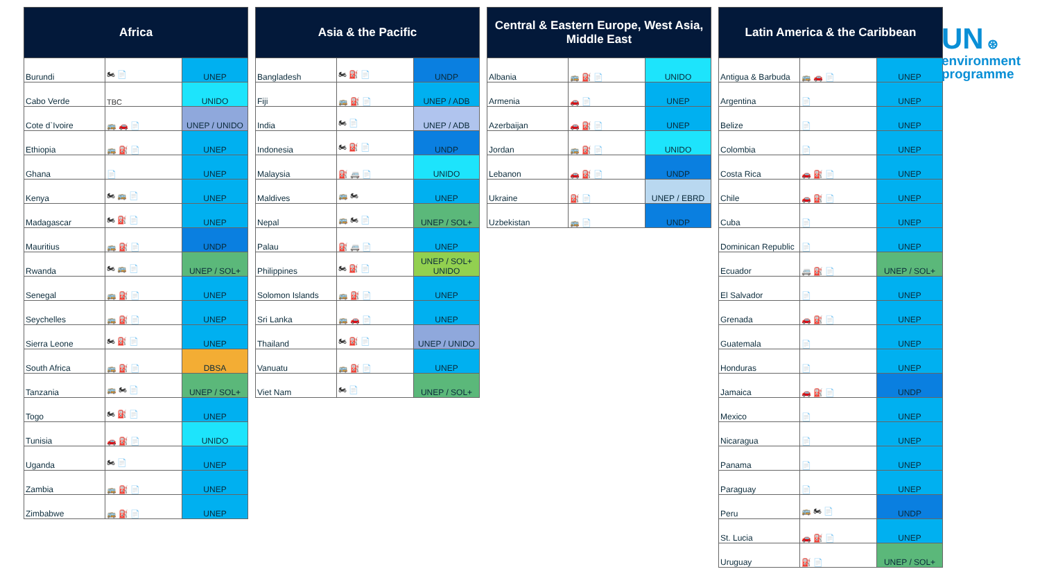| Africa | | |
| --- | --- | --- |
| Burundi | 🏍 📄 | UNEP |
| Cabo Verde | TBC | UNIDO |
| Cote d`Ivoire | 🚌 🚗 📄 | UNEP / UNIDO |
| Ethiopia | 🚌 ⛽ 📄 | UNEP |
| Ghana | 📄 | UNEP |
| Kenya | 🏍 🚌 📄 | UNEP |
| Madagascar | 🏍 ⛽ 📄 | UNEP |
| Mauritius | 🚌 ⛽ 📄 | UNDP |
| Rwanda | 🏍 🚌 📄 | UNEP / SOL+ |
| Senegal | 🚌 ⛽ 📄 | UNEP |
| Seychelles | 🚌 ⛽ 📄 | UNEP |
| Sierra Leone | 🏍 ⛽ 📄 | UNEP |
| South Africa | 🚌 ⛽ 📄 | DBSA |
| Tanzania | 🚌 🏍 📄 | UNEP / SOL+ |
| Togo | 🏍 ⛽ 📄 | UNEP |
| Tunisia | 🚗 ⛽ 📄 | UNIDO |
| Uganda | 🏍 📄 | UNEP |
| Zambia | 🚌 ⛽ 📄 | UNEP |
| Zimbabwe | 🚌 ⛽ 📄 | UNEP |
| Asia & the Pacific | | |
| --- | --- | --- |
| Bangladesh | 🏍 ⛽ 📄 | UNDP |
| Fiji | 🚌 ⛽ 📄 | UNEP / ADB |
| India | 🏍 📄 | UNEP / ADB |
| Indonesia | 🏍 ⛽ 📄 | UNDP |
| Malaysia | ⛽ 🚐 📄 | UNIDO |
| Maldives | 🚌 🏍 | UNEP |
| Nepal | 🚌 🏍 📄 | UNEP / SOL+ |
| Palau | ⛽ 🚐 📄 | UNEP |
| Philippines | 🏍 ⛽ 📄 | UNEP / SOL+ UNIDO |
| Solomon Islands | 🚌 ⛽ 📄 | UNEP |
| Sri Lanka | 🚌 🚗 📄 | UNEP |
| Thailand | 🏍 ⛽ 📄 | UNEP / UNIDO |
| Vanuatu | 🚌 ⛽ 📄 | UNEP |
| Viet Nam | 🏍 📄 | UNEP / SOL+ |
| Central & Eastern Europe, West Asia, Middle East | | |
| --- | --- | --- |
| Albania | 🚌 ⛽ 📄 | UNIDO |
| Armenia | 🚗 📄 | UNEP |
| Azerbaijan | 🚗 ⛽ 📄 | UNEP |
| Jordan | 🚌 ⛽ 📄 | UNIDO |
| Lebanon | 🚗 ⛽ 📄 | UNDP |
| Ukraine | ⛽ 📄 | UNEP / EBRD |
| Uzbekistan | 🚌 📄 | UNDP |
| Latin America & the Caribbean | | |
| --- | --- | --- |
| Antigua & Barbuda | 🚌 🚗 📄 | UNEP |
| Argentina | 📄 | UNEP |
| Belize | 📄 | UNEP |
| Colombia | 📄 | UNEP |
| Costa Rica | 🚗 ⛽ 📄 | UNEP |
| Chile | 🚗 ⛽ 📄 | UNEP |
| Cuba | 📄 | UNEP |
| Dominican Republic | 📄 | UNEP |
| Ecuador | 🚐 ⛽ 📄 | UNEP / SOL+ |
| El Salvador | 📄 | UNEP |
| Grenada | 🚗 ⛽ 📄 | UNEP |
| Guatemala | 📄 | UNEP |
| Honduras | 📄 | UNEP |
| Jamaica | 🚗 ⛽ 📄 | UNDP |
| Mexico | 📄 | UNEP |
| Nicaragua | 📄 | UNEP |
| Panama | 📄 | UNEP |
| Paraguay | 📄 | UNEP |
| Peru | 🚌 🏍 📄 | UNDP |
| St. Lucia | 🚗 ⛽ 📄 | UNEP |
| Uruguay | ⛽ 📄 | UNEP / SOL+ |
UN ⊛
environment
programme